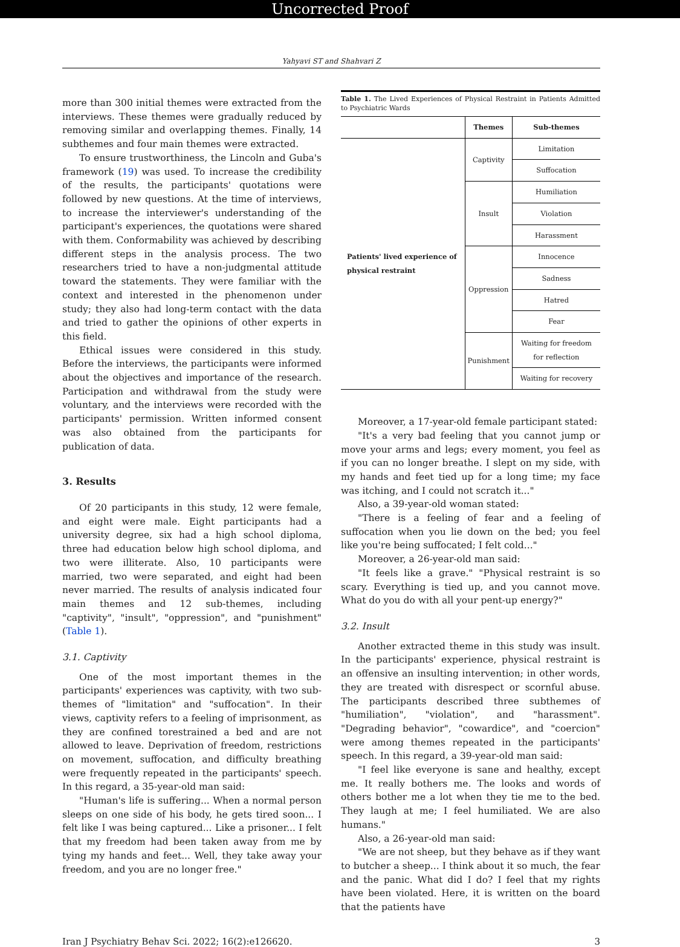Uncorrected Proof
Yahyavi ST and Shahvari Z
more than 300 initial themes were extracted from the interviews. These themes were gradually reduced by removing similar and overlapping themes. Finally, 14 subthemes and four main themes were extracted.
To ensure trustworthiness, the Lincoln and Guba's framework (19) was used. To increase the credibility of the results, the participants' quotations were followed by new questions. At the time of interviews, to increase the interviewer's understanding of the participant's experiences, the quotations were shared with them. Conformability was achieved by describing different steps in the analysis process. The two researchers tried to have a non-judgmental attitude toward the statements. They were familiar with the context and interested in the phenomenon under study; they also had long-term contact with the data and tried to gather the opinions of other experts in this field.
Ethical issues were considered in this study. Before the interviews, the participants were informed about the objectives and importance of the research. Participation and withdrawal from the study were voluntary, and the interviews were recorded with the participants' permission. Written informed consent was also obtained from the participants for publication of data.
3. Results
Of 20 participants in this study, 12 were female, and eight were male. Eight participants had a university degree, six had a high school diploma, three had education below high school diploma, and two were illiterate. Also, 10 participants were married, two were separated, and eight had been never married. The results of analysis indicated four main themes and 12 sub-themes, including "captivity", "insult", "oppression", and "punishment" (Table 1).
3.1. Captivity
One of the most important themes in the participants' experiences was captivity, with two sub-themes of "limitation" and "suffocation". In their views, captivity refers to a feeling of imprisonment, as they are confined torestrained a bed and are not allowed to leave. Deprivation of freedom, restrictions on movement, suffocation, and difficulty breathing were frequently repeated in the participants' speech. In this regard, a 35-year-old man said:
"Human's life is suffering... When a normal person sleeps on one side of his body, he gets tired soon... I felt like I was being captured... Like a prisoner... I felt that my freedom had been taken away from me by tying my hands and feet... Well, they take away your freedom, and you are no longer free."
Table 1. The Lived Experiences of Physical Restraint in Patients Admitted to Psychiatric Wards
| | Themes | Sub-themes |
| --- | --- | --- |
| Patients' lived experience of physical restraint | Captivity | Limitation |
| | | Suffocation |
| | Insult | Humiliation |
| | | Violation |
| | | Harassment |
| | Oppression | Innocence |
| | | Sadness |
| | | Hatred |
| | | Fear |
| | Punishment | Waiting for freedom for reflection |
| | | Waiting for recovery |
Moreover, a 17-year-old female participant stated:
"It's a very bad feeling that you cannot jump or move your arms and legs; every moment, you feel as if you can no longer breathe. I slept on my side, with my hands and feet tied up for a long time; my face was itching, and I could not scratch it..."
Also, a 39-year-old woman stated:
"There is a feeling of fear and a feeling of suffocation when you lie down on the bed; you feel like you're being suffocated; I felt cold..."
Moreover, a 26-year-old man said:
"It feels like a grave." "Physical restraint is so scary. Everything is tied up, and you cannot move. What do you do with all your pent-up energy?"
3.2. Insult
Another extracted theme in this study was insult. In the participants' experience, physical restraint is an offensive an insulting intervention; in other words, they are treated with disrespect or scornful abuse. The participants described three subthemes of "humiliation", "violation", and "harassment". "Degrading behavior", "cowardice", and "coercion" were among themes repeated in the participants' speech. In this regard, a 39-year-old man said:
"I feel like everyone is sane and healthy, except me. It really bothers me. The looks and words of others bother me a lot when they tie me to the bed. They laugh at me; I feel humiliated. We are also humans."
Also, a 26-year-old man said:
"We are not sheep, but they behave as if they want to butcher a sheep... I think about it so much, the fear and the panic. What did I do? I feel that my rights have been violated. Here, it is written on the board that the patients have
Iran J Psychiatry Behav Sci. 2022; 16(2):e126620. 3